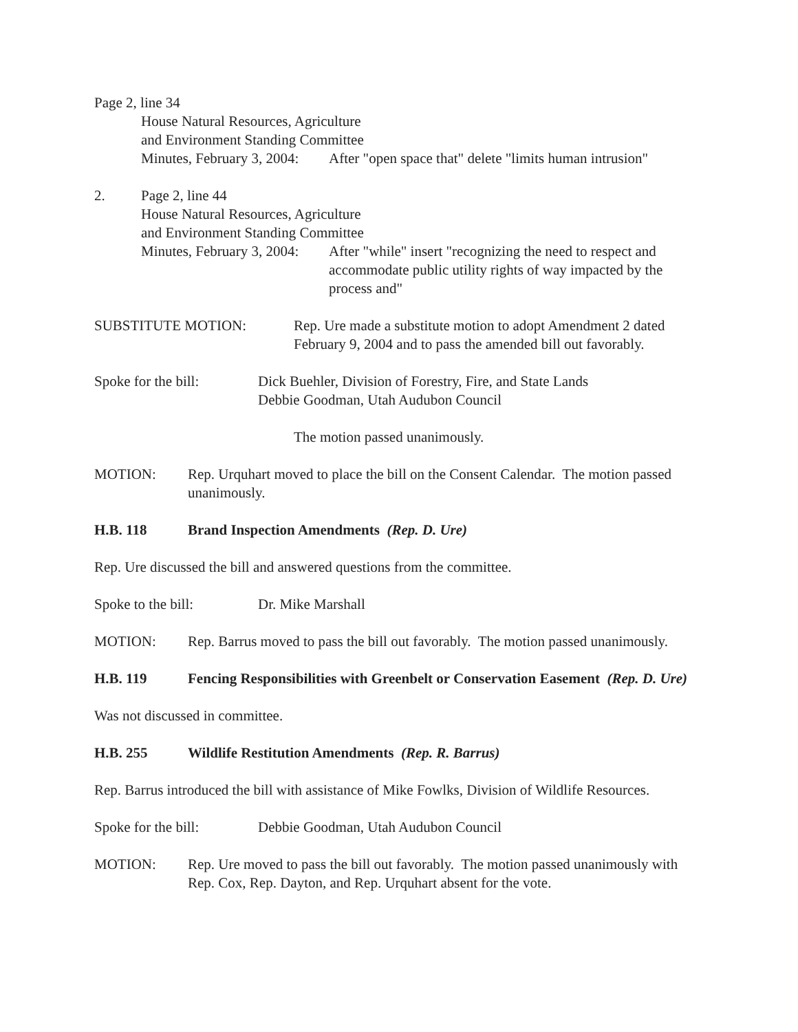Page 2, line 34
House Natural Resources, Agriculture
and Environment Standing Committee
Minutes, February 3, 2004:
After "open space that" delete "limits human intrusion"
2. Page 2, line 44
House Natural Resources, Agriculture
and Environment Standing Committee
Minutes, February 3, 2004:
After "while" insert "recognizing the need to respect and accommodate public utility rights of way impacted by the process and"
SUBSTITUTE MOTION: Rep. Ure made a substitute motion to adopt Amendment 2 dated February 9, 2004 and to pass the amended bill out favorably.
Spoke for the bill:
Dick Buehler, Division of Forestry, Fire, and State Lands
Debbie Goodman, Utah Audubon Council
The motion passed unanimously.
MOTION: Rep. Urquhart moved to place the bill on the Consent Calendar. The motion passed unanimously.
H.B. 118 Brand Inspection Amendments (Rep. D. Ure)
Rep. Ure discussed the bill and answered questions from the committee.
Spoke to the bill: Dr. Mike Marshall
MOTION: Rep. Barrus moved to pass the bill out favorably. The motion passed unanimously.
H.B. 119 Fencing Responsibilities with Greenbelt or Conservation Easement (Rep. D. Ure)
Was not discussed in committee.
H.B. 255 Wildlife Restitution Amendments (Rep. R. Barrus)
Rep. Barrus introduced the bill with assistance of Mike Fowlks, Division of Wildlife Resources.
Spoke for the bill:
Debbie Goodman, Utah Audubon Council
MOTION: Rep. Ure moved to pass the bill out favorably. The motion passed unanimously with Rep. Cox, Rep. Dayton, and Rep. Urquhart absent for the vote.